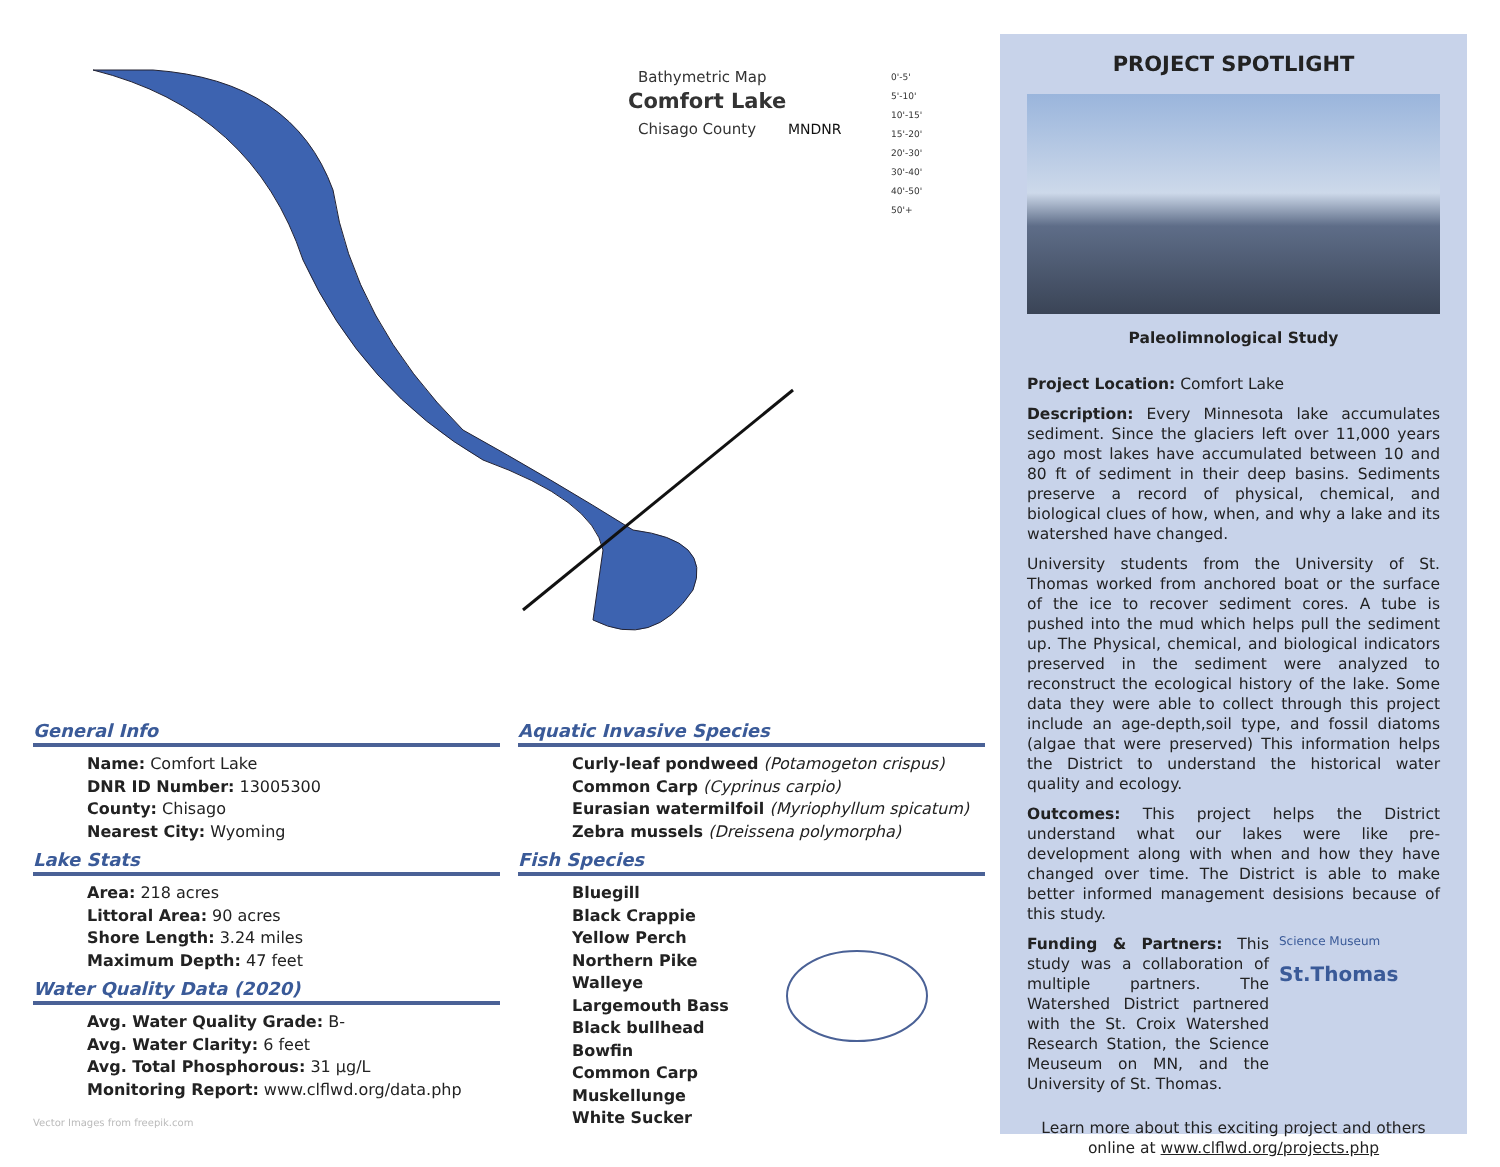Bathymetric Map
Comfort Lake
Chisago County
MNDNR
0'-5'
5'-10'
10'-15'
15'-20'
20'-30'
30'-40'
40'-50'
50'+
General Info
Name: Comfort Lake
DNR ID Number: 13005300
County: Chisago
Nearest City: Wyoming
Lake Stats
Area: 218 acres
Littoral Area: 90 acres
Shore Length: 3.24 miles
Maximum Depth: 47 feet
Water Quality Data (2020)
Avg. Water Quality Grade: B-
Avg. Water Clarity: 6 feet
Avg. Total Phosphorous: 31 µg/L
Monitoring Report: www.clflwd.org/data.php
Aquatic Invasive Species
Curly-leaf pondweed (Potamogeton crispus)
Common Carp (Cyprinus carpio)
Eurasian watermilfoil (Myriophyllum spicatum)
Zebra mussels (Dreissena polymorpha)
Fish Species
Bluegill
Black Crappie
Yellow Perch
Northern Pike
Walleye
Largemouth Bass
Black bullhead
Bowfin
Common Carp
Muskellunge
White Sucker
Vector Images from freepik.com
PROJECT SPOTLIGHT
Paleolimnological Study
Project Location: Comfort Lake
Description: Every Minnesota lake accumulates sediment. Since the glaciers left over 11,000 years ago most lakes have accumulated between 10 and 80 ft of sediment in their deep basins. Sediments preserve a record of physical, chemical, and biological clues of how, when, and why a lake and its watershed have changed.
University students from the University of St. Thomas worked from anchored boat or the surface of the ice to recover sediment cores. A tube is pushed into the mud which helps pull the sediment up. The Physical, chemical, and biological indicators preserved in the sediment were analyzed to reconstruct the ecological history of the lake. Some data they were able to collect through this project include an age-depth,soil type, and fossil diatoms (algae that were preserved) This information helps the District to understand the historical water quality and ecology.
Outcomes: This project helps the District understand what our lakes were like pre-development along with when and how they have changed over time. The District is able to make better informed management desisions because of this study.
Funding & Partners: This study was a collaboration of multiple partners. The Watershed District partnered with the St. Croix Watershed Research Station, the Science Meuseum on MN, and the University of St. Thomas.
Science Museum
St.Thomas
Learn more about this exciting project and others online at www.clflwd.org/projects.php